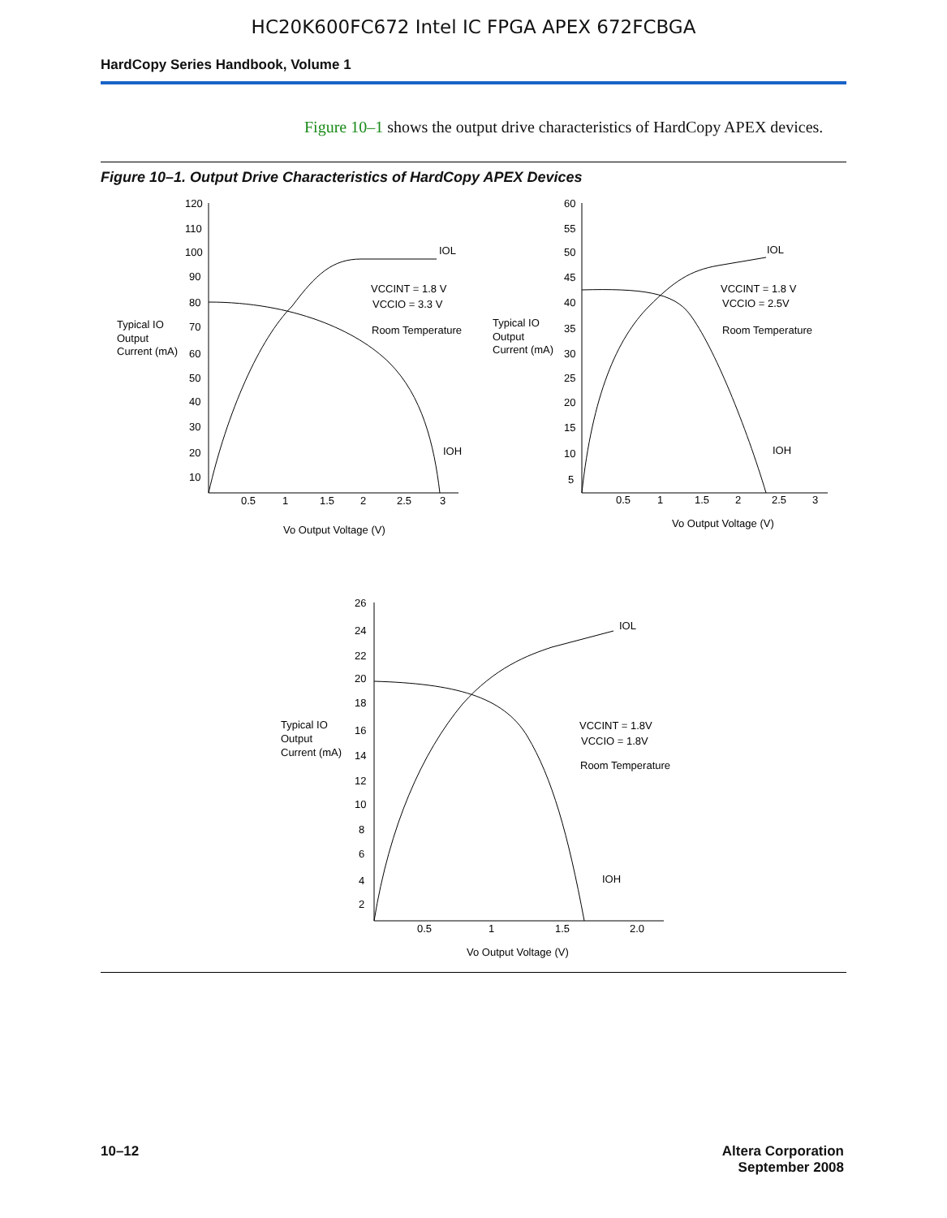HC20K600FC672 Intel IC FPGA APEX 672FCBGA
HardCopy Series Handbook, Volume 1
Figure 10–1 shows the output drive characteristics of HardCopy APEX devices.
Figure 10–1. Output Drive Characteristics of HardCopy APEX Devices
120
110
100
90
80
70
60
50
40
30
20
10
0.5
1
1.5
2
2.5
3
Vo Output Voltage (V)
Typical IO
Output
Current (mA)
IOL
IOH
VCCINT = 1.8 V
VCCIO = 3.3 V
Room Temperature
60
55
50
45
40
35
30
25
20
15
10
5
0.5
1
1.5
2
2.5
3
Vo Output Voltage (V)
Typical IO
Output
Current (mA)
IOL
IOH
VCCINT = 1.8 V
VCCIO = 2.5V
Room Temperature
26
24
22
20
18
16
14
12
10
8
6
4
2
0.5
1
1.5
2.0
Vo Output Voltage (V)
Typical IO
Output
Current (mA)
IOL
IOH
VCCINT = 1.8V
VCCIO = 1.8V
Room Temperature
10–12 Altera Corporation
September 2008